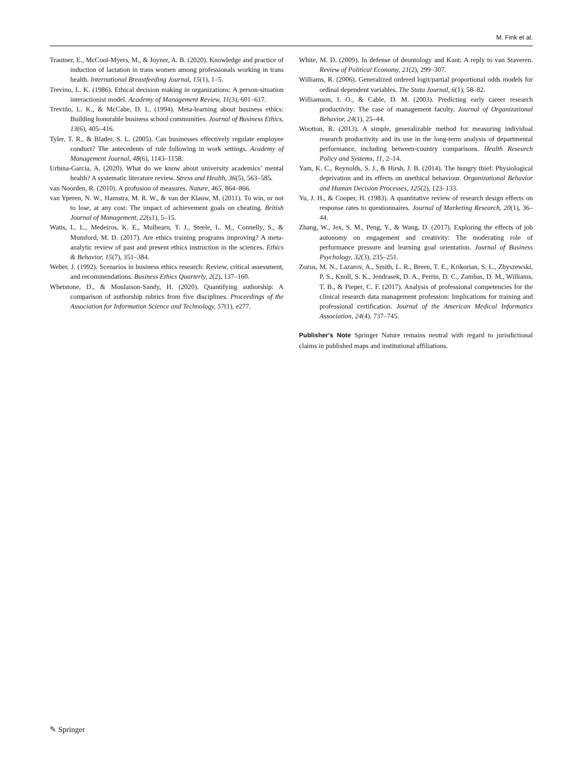M. Fink et al.
Trautner, E., McCool-Myers, M., & Joyner, A. B. (2020). Knowledge and practice of induction of lactation in trans women among professionals working in trans health. International Breastfeeding Journal, 15(1), 1–5.
Trevino, L. K. (1986). Ethical decision making in organizations: A person-situation interactionist model. Academy of Management Review, 11(3), 601–617.
Treviño, L. K., & McCabe, D. L. (1994). Meta-learning about business ethics: Building honorable business school communities. Journal of Business Ethics, 13(6), 405–416.
Tyler, T. R., & Blader, S. L. (2005). Can businesses effectively regulate employee conduct? The antecedents of rule following in work settings. Academy of Management Journal, 48(6), 1143–1158.
Urbina-Garcia, A. (2020). What do we know about university academics’ mental health? A systematic literature review. Stress and Health, 36(5), 563–585.
van Noorden, R. (2010). A profusion of measures. Nature, 465, 864–866.
van Yperen, N. W., Hamstra, M. R. W., & van der Klauw, M. (2011). To win, or not to lose, at any cost: The impact of achievement goals on cheating. British Journal of Management, 22(s1), 5–15.
Watts, L. L., Medeiros, K. E., Mulhearn, T. J., Steele, L. M., Connelly, S., & Mumford, M. D. (2017). Are ethics training programs improving? A meta-analytic review of past and present ethics instruction in the sciences. Ethics & Behavior, 15(7), 351–384.
Weber, J. (1992). Scenarios in business ethics research: Review, critical assessment, and recommendations. Business Ethics Quarterly, 2(2), 137–160.
Whetstone, D., & Moulaison-Sandy, H. (2020). Quantifying authorship: A comparison of authorship rubrics from five disciplines. Proceedings of the Association for Information Science and Technology, 57(1), e277.
White, M. D. (2009). In defense of deontology and Kant: A reply to van Staveren. Review of Political Economy, 21(2), 299–307.
Williams, R. (2006). Generalized ordered logit/partial proportional odds models for ordinal dependent variables. The Stata Journal, 6(1), 58–82.
Williamson, I. O., & Cable, D. M. (2003). Predicting early career research productivity: The case of management faculty. Journal of Organizational Behavior, 24(1), 25–44.
Wootton, R. (2013). A simple, generalizable method for measuring individual research productivity and its use in the long-term analysis of departmental performance, including between-country comparisons. Health Research Policy and Systems, 11, 2–14.
Yam, K. C., Reynolds, S. J., & Hirsh, J. B. (2014). The hungry thief: Physiological deprivation and its effects on unethical behaviour. Organizational Behavior and Human Decision Processes, 125(2), 123–133.
Yu, J. H., & Cooper, H. (1983). A quantitative review of research design effects on response rates to questionnaires. Journal of Marketing Research, 20(1), 36–44.
Zhang, W., Jex, S. M., Peng, Y., & Wang, D. (2017). Exploring the effects of job autonomy on engagement and creativity: The moderating role of performance pressure and learning goal orientation. Journal of Business Psychology, 32(3), 235–251.
Zozus, M. N., Lazarov, A., Smith, L. R., Breen, T. E., Krikorian, S. L., Zbyszewski, P. S., Knoll, S. K., Jendrasek, D. A., Perrin, D. C., Zambas, D. M., Williams, T. B., & Pieper, C. F. (2017). Analysis of professional competencies for the clinical research data management profession: Implications for training and professional certification. Journal of the American Medical Informatics Association, 24(4), 737–745.
Publisher's Note Springer Nature remains neutral with regard to jurisdictional claims in published maps and institutional affiliations.
✎ Springer